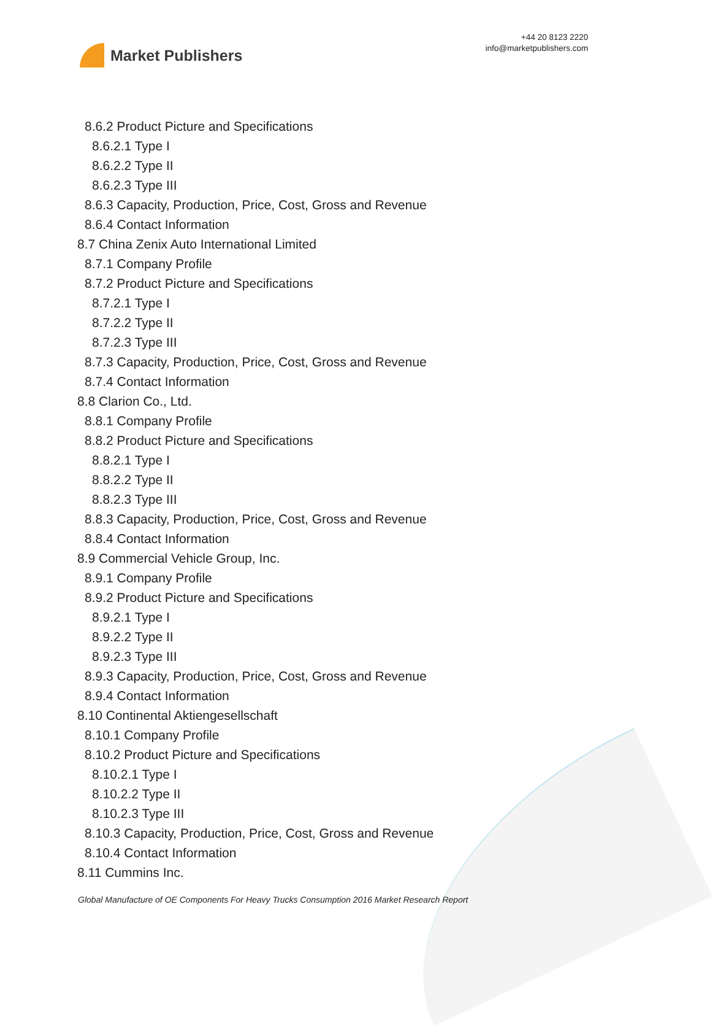Market Publishers
+44 20 8123 2220
info@marketpublishers.com
8.6.2 Product Picture and Specifications
8.6.2.1 Type I
8.6.2.2 Type II
8.6.2.3 Type III
8.6.3 Capacity, Production, Price, Cost, Gross and Revenue
8.6.4 Contact Information
8.7 China Zenix Auto International Limited
8.7.1 Company Profile
8.7.2 Product Picture and Specifications
8.7.2.1 Type I
8.7.2.2 Type II
8.7.2.3 Type III
8.7.3 Capacity, Production, Price, Cost, Gross and Revenue
8.7.4 Contact Information
8.8 Clarion Co., Ltd.
8.8.1 Company Profile
8.8.2 Product Picture and Specifications
8.8.2.1 Type I
8.8.2.2 Type II
8.8.2.3 Type III
8.8.3 Capacity, Production, Price, Cost, Gross and Revenue
8.8.4 Contact Information
8.9 Commercial Vehicle Group, Inc.
8.9.1 Company Profile
8.9.2 Product Picture and Specifications
8.9.2.1 Type I
8.9.2.2 Type II
8.9.2.3 Type III
8.9.3 Capacity, Production, Price, Cost, Gross and Revenue
8.9.4 Contact Information
8.10 Continental Aktiengesellschaft
8.10.1 Company Profile
8.10.2 Product Picture and Specifications
8.10.2.1 Type I
8.10.2.2 Type II
8.10.2.3 Type III
8.10.3 Capacity, Production, Price, Cost, Gross and Revenue
8.10.4 Contact Information
8.11 Cummins Inc.
Global Manufacture of OE Components For Heavy Trucks Consumption 2016 Market Research Report